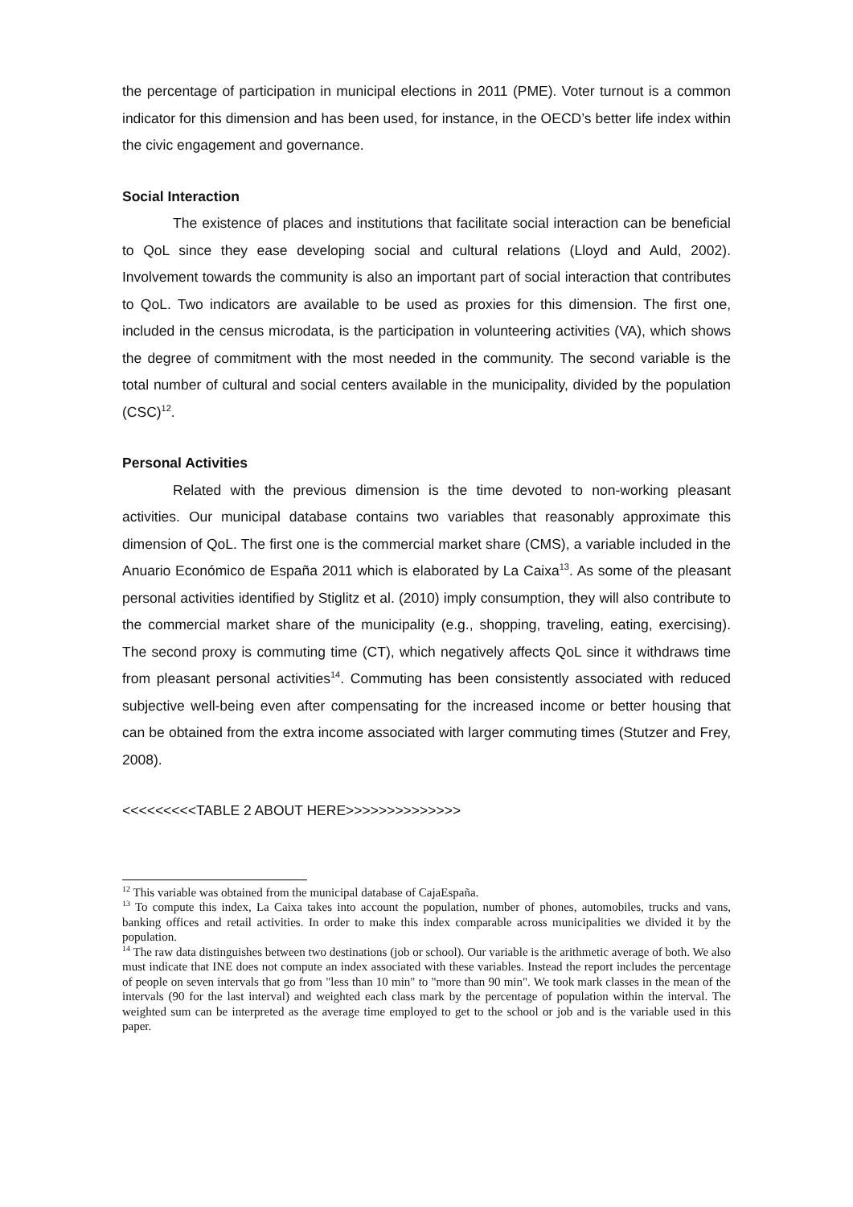the percentage of participation in municipal elections in 2011 (PME). Voter turnout is a common indicator for this dimension and has been used, for instance, in the OECD’s better life index within the civic engagement and governance.
Social Interaction
The existence of places and institutions that facilitate social interaction can be beneficial to QoL since they ease developing social and cultural relations (Lloyd and Auld, 2002). Involvement towards the community is also an important part of social interaction that contributes to QoL. Two indicators are available to be used as proxies for this dimension. The first one, included in the census microdata, is the participation in volunteering activities (VA), which shows the degree of commitment with the most needed in the community. The second variable is the total number of cultural and social centers available in the municipality, divided by the population (CSC)<sup>12</sup>.
Personal Activities
Related with the previous dimension is the time devoted to non-working pleasant activities. Our municipal database contains two variables that reasonably approximate this dimension of QoL. The first one is the commercial market share (CMS), a variable included in the Anuario Económico de España 2011 which is elaborated by La Caixa<sup>13</sup>. As some of the pleasant personal activities identified by Stiglitz et al. (2010) imply consumption, they will also contribute to the commercial market share of the municipality (e.g., shopping, traveling, eating, exercising). The second proxy is commuting time (CT), which negatively affects QoL since it withdraws time from pleasant personal activities<sup>14</sup>. Commuting has been consistently associated with reduced subjective well-being even after compensating for the increased income or better housing that can be obtained from the extra income associated with larger commuting times (Stutzer and Frey, 2008).
<<<<<<<<<TABLE 2 ABOUT HERE>>>>>>>>>>>>>>
<sup>12</sup> This variable was obtained from the municipal database of CajaEspaña.
<sup>13</sup> To compute this index, La Caixa takes into account the population, number of phones, automobiles, trucks and vans, banking offices and retail activities. In order to make this index comparable across municipalities we divided it by the population.
<sup>14</sup> The raw data distinguishes between two destinations (job or school). Our variable is the arithmetic average of both. We also must indicate that INE does not compute an index associated with these variables. Instead the report includes the percentage of people on seven intervals that go from "less than 10 min" to "more than 90 min". We took mark classes in the mean of the intervals (90 for the last interval) and weighted each class mark by the percentage of population within the interval. The weighted sum can be interpreted as the average time employed to get to the school or job and is the variable used in this paper.